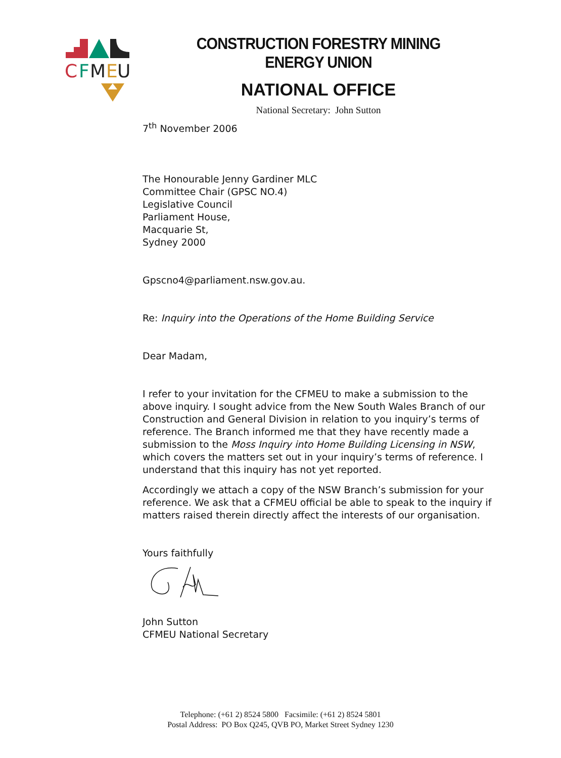C
F
M
E
U
CONSTRUCTION FORESTRY MINING ENERGY UNION
NATIONAL OFFICE
National Secretary: John Sutton
7<sup>th</sup> November 2006
The Honourable Jenny Gardiner MLC
Committee Chair (GPSC NO.4)
Legislative Council
Parliament House,
Macquarie St,
Sydney 2000
Gpscno4@parliament.nsw.gov.au.
Re: Inquiry into the Operations of the Home Building Service
Dear Madam,
I refer to your invitation for the CFMEU to make a submission to the above inquiry. I sought advice from the New South Wales Branch of our Construction and General Division in relation to you inquiry’s terms of reference. The Branch informed me that they have recently made a submission to the Moss Inquiry into Home Building Licensing in NSW, which covers the matters set out in your inquiry’s terms of reference. I understand that this inquiry has not yet reported.
Accordingly we attach a copy of the NSW Branch’s submission for your reference. We ask that a CFMEU official be able to speak to the inquiry if matters raised therein directly affect the interests of our organisation.
Yours faithfully
John Sutton
CFMEU National Secretary
Telephone: (+61 2) 8524 5800 Facsimile: (+61 2) 8524 5801
Postal Address: PO Box Q245, QVB PO, Market Street Sydney 1230